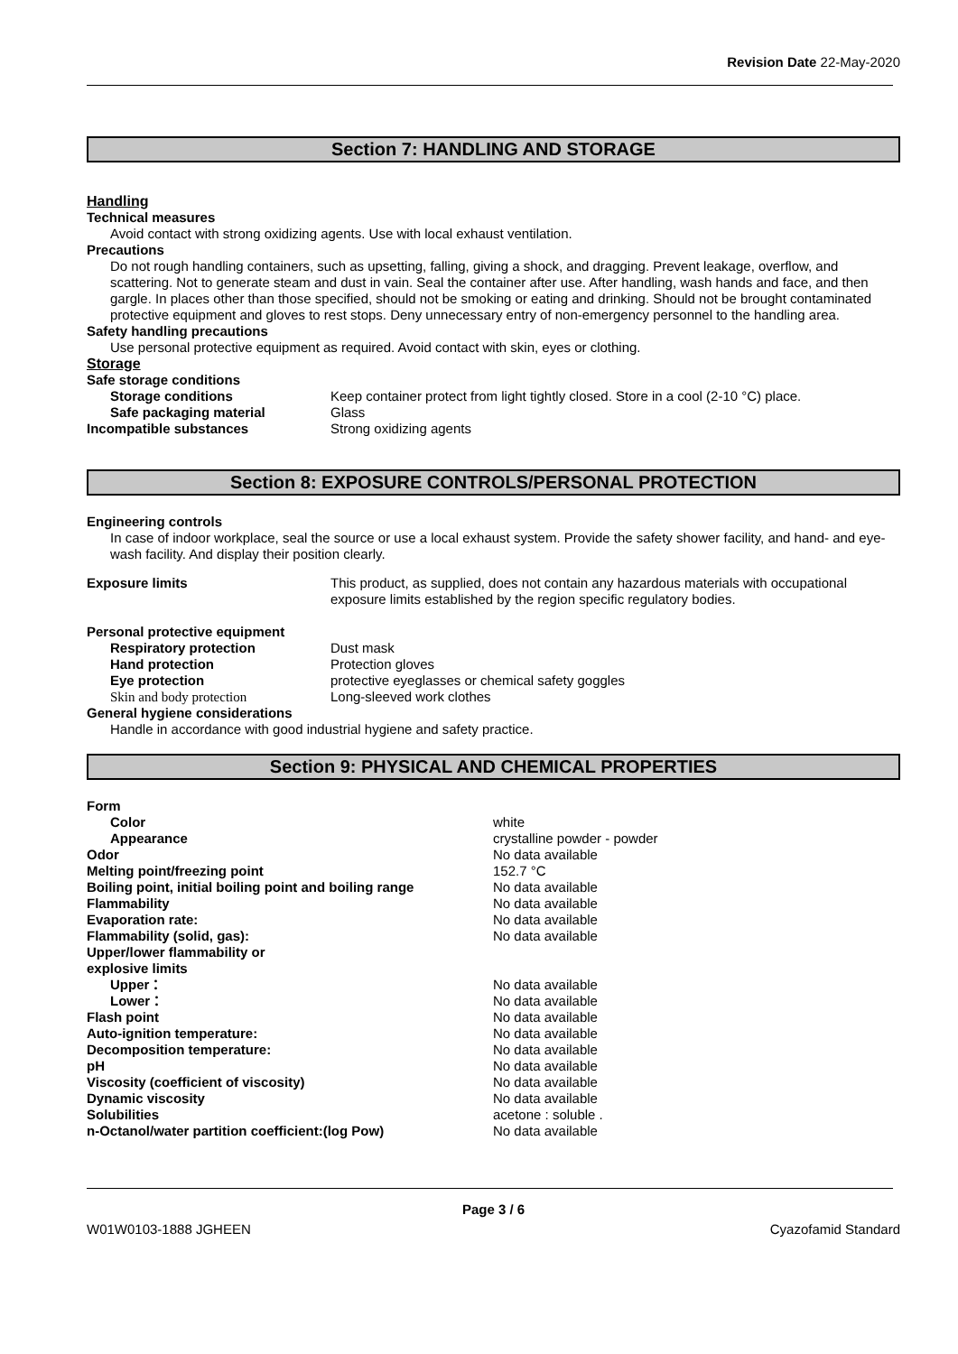Revision Date 22-May-2020
Section 7: HANDLING AND STORAGE
Handling
Technical measures
Avoid contact with strong oxidizing agents. Use with local exhaust ventilation.
Precautions
Do not rough handling containers, such as upsetting, falling, giving a shock, and dragging. Prevent leakage, overflow, and scattering. Not to generate steam and dust in vain. Seal the container after use. After handling, wash hands and face, and then gargle. In places other than those specified, should not be smoking or eating and drinking. Should not be brought contaminated protective equipment and gloves to rest stops. Deny unnecessary entry of non-emergency personnel to the handling area.
Safety handling precautions
Use personal protective equipment as required. Avoid contact with skin, eyes or clothing.
Storage
| Safe storage conditions | |
| Storage conditions | Keep container protect from light tightly closed. Store in a cool (2-10 °C) place. |
| Safe packaging material | Glass |
| Incompatible substances | Strong oxidizing agents |
Section 8: EXPOSURE CONTROLS/PERSONAL PROTECTION
Engineering controls
In case of indoor workplace, seal the source or use a local exhaust system. Provide the safety shower facility, and hand- and eye-wash facility. And display their position clearly.
| Exposure limits | This product, as supplied, does not contain any hazardous materials with occupational exposure limits established by the region specific regulatory bodies. |
| Personal protective equipment | |
| Respiratory protection | Dust mask |
| Hand protection | Protection gloves |
| Eye protection | protective eyeglasses or chemical safety goggles |
| Skin and body protection | Long-sleeved work clothes |
| General hygiene considerations | |
Handle in accordance with good industrial hygiene and safety practice.
Section 9: PHYSICAL AND CHEMICAL PROPERTIES
| Form | |
| Color | white |
| Appearance | crystalline powder - powder |
| Odor | No data available |
| Melting point/freezing point | 152.7 °C |
| Boiling point, initial boiling point and boiling range | No data available |
| Flammability | No data available |
| Evaporation rate: | No data available |
| Flammability (solid, gas): | No data available |
| Upper/lower flammability or explosive limits | |
| Upper： | No data available |
| Lower： | No data available |
| Flash point | No data available |
| Auto-ignition temperature: | No data available |
| Decomposition temperature: | No data available |
| pH | No data available |
| Viscosity (coefficient of viscosity) | No data available |
| Dynamic viscosity | No data available |
| Solubilities | acetone : soluble . |
| n-Octanol/water partition coefficient:(log Pow) | No data available |
Page 3 / 6
W01W0103-1888 JGHEEN Cyazofamid Standard